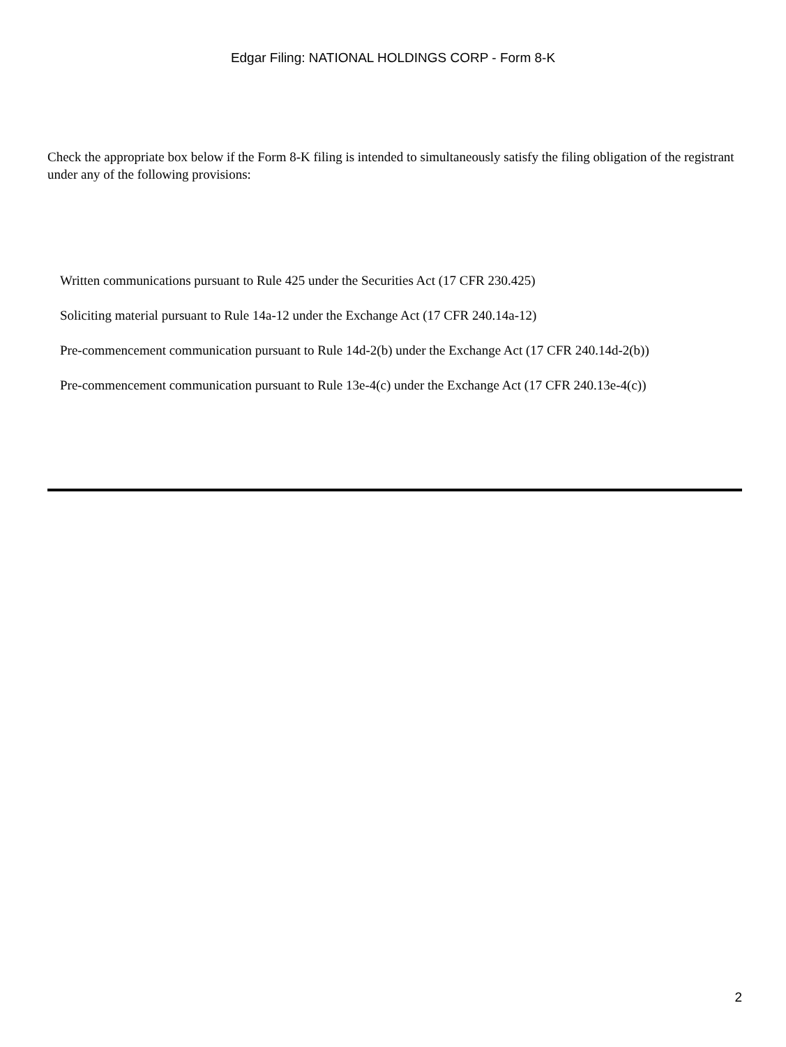Edgar Filing: NATIONAL HOLDINGS CORP - Form 8-K
Check the appropriate box below if the Form 8-K filing is intended to simultaneously satisfy the filing obligation of the registrant under any of the following provisions:
Written communications pursuant to Rule 425 under the Securities Act (17 CFR 230.425)
Soliciting material pursuant to Rule 14a-12 under the Exchange Act (17 CFR 240.14a-12)
Pre-commencement communication pursuant to Rule 14d-2(b) under the Exchange Act (17 CFR 240.14d-2(b))
Pre-commencement communication pursuant to Rule 13e-4(c) under the Exchange Act (17 CFR 240.13e-4(c))
2